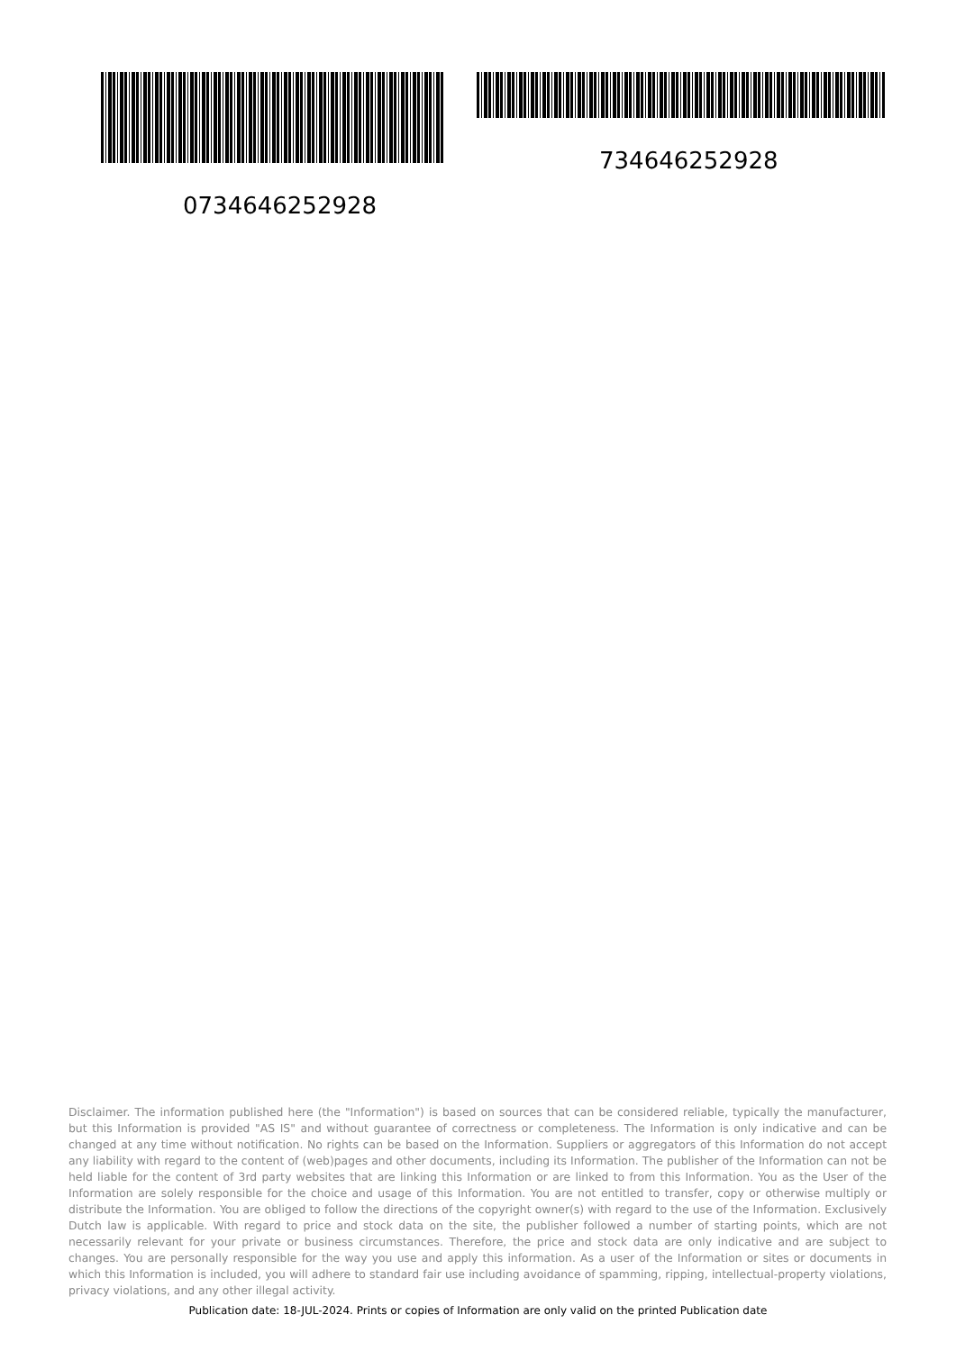734646252928
0734646252928
Disclaimer. The information published here (the "Information") is based on sources that can be considered reliable, typically the manufacturer, but this Information is provided "AS IS" and without guarantee of correctness or completeness. The Information is only indicative and can be changed at any time without notification. No rights can be based on the Information. Suppliers or aggregators of this Information do not accept any liability with regard to the content of (web)pages and other documents, including its Information. The publisher of the Information can not be held liable for the content of 3rd party websites that are linking this Information or are linked to from this Information. You as the User of the Information are solely responsible for the choice and usage of this Information. You are not entitled to transfer, copy or otherwise multiply or distribute the Information. You are obliged to follow the directions of the copyright owner(s) with regard to the use of the Information. Exclusively Dutch law is applicable. With regard to price and stock data on the site, the publisher followed a number of starting points, which are not necessarily relevant for your private or business circumstances. Therefore, the price and stock data are only indicative and are subject to changes. You are personally responsible for the way you use and apply this information. As a user of the Information or sites or documents in which this Information is included, you will adhere to standard fair use including avoidance of spamming, ripping, intellectual-property violations, privacy violations, and any other illegal activity.
Publication date: 18-JUL-2024. Prints or copies of Information are only valid on the printed Publication date